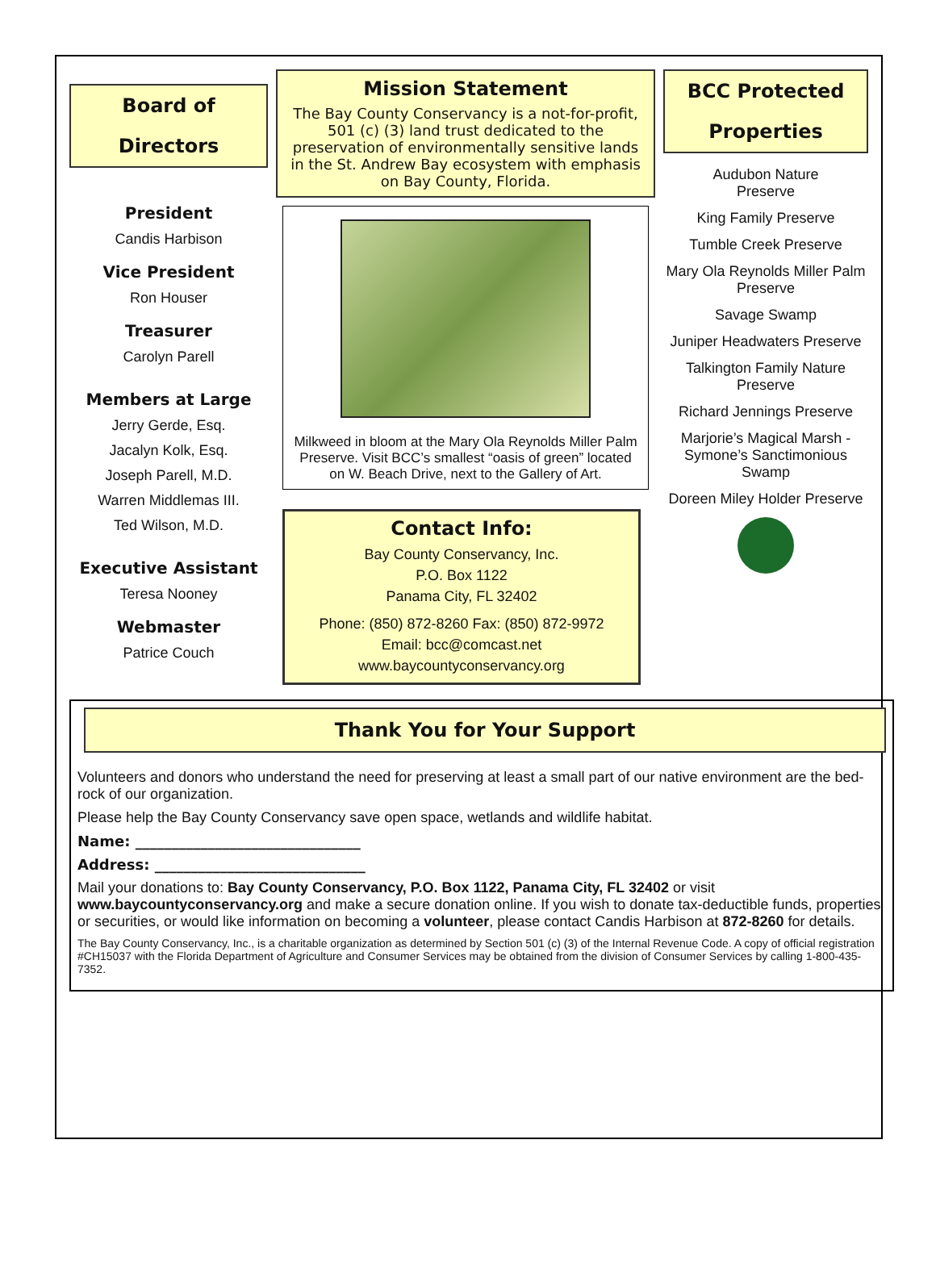Board of
Directors
President
Candis Harbison
Vice President
Ron Houser
Treasurer
Carolyn Parell
Members at Large
Jerry Gerde, Esq.
Jacalyn Kolk, Esq.
Joseph Parell, M.D.
Warren Middlemas III.
Ted Wilson, M.D.
Executive Assistant
Teresa Nooney
Webmaster
Patrice Couch
Mission Statement
The Bay County Conservancy is a not-for-profit, 501 (c) (3) land trust dedicated to the preservation of environmentally sensitive lands in the St. Andrew Bay ecosystem with emphasis on Bay County, Florida.
Milkweed in bloom at the Mary Ola Reynolds Miller Palm Preserve. Visit BCC’s smallest “oasis of green” located on W. Beach Drive, next to the Gallery of Art.
Contact Info:
Bay County Conservancy, Inc.
P.O. Box 1122
Panama City, FL 32402
Phone: (850) 872-8260 Fax: (850) 872-9972
Email: bcc@comcast.net
www.baycountyconservancy.org
BCC Protected
Properties
Audubon Nature
Preserve
King Family Preserve
Tumble Creek Preserve
Mary Ola Reynolds Miller Palm Preserve
Savage Swamp
Juniper Headwaters Preserve
Talkington Family Nature Preserve
Richard Jennings Preserve
Marjorie’s Magical Marsh - Symone’s Sanctimonious Swamp
Doreen Miley Holder Preserve
Thank You for Your Support
Volunteers and donors who understand the need for preserving at least a small part of our native environment are the bed-rock of our organization.
Please help the Bay County Conservancy save open space, wetlands and wildlife habitat.
Name: _______________________________
Address: _____________________________
Mail your donations to: Bay County Conservancy, P.O. Box 1122, Panama City, FL 32402 or visit www.baycountyconservancy.org and make a secure donation online. If you wish to donate tax-deductible funds, properties or securities, or would like information on becoming a volunteer, please contact Candis Harbison at 872-8260 for details.
The Bay County Conservancy, Inc., is a charitable organization as determined by Section 501 (c) (3) of the Internal Revenue Code. A copy of official registration #CH15037 with the Florida Department of Agriculture and Consumer Services may be obtained from the division of Consumer Services by calling 1-800-435-7352.